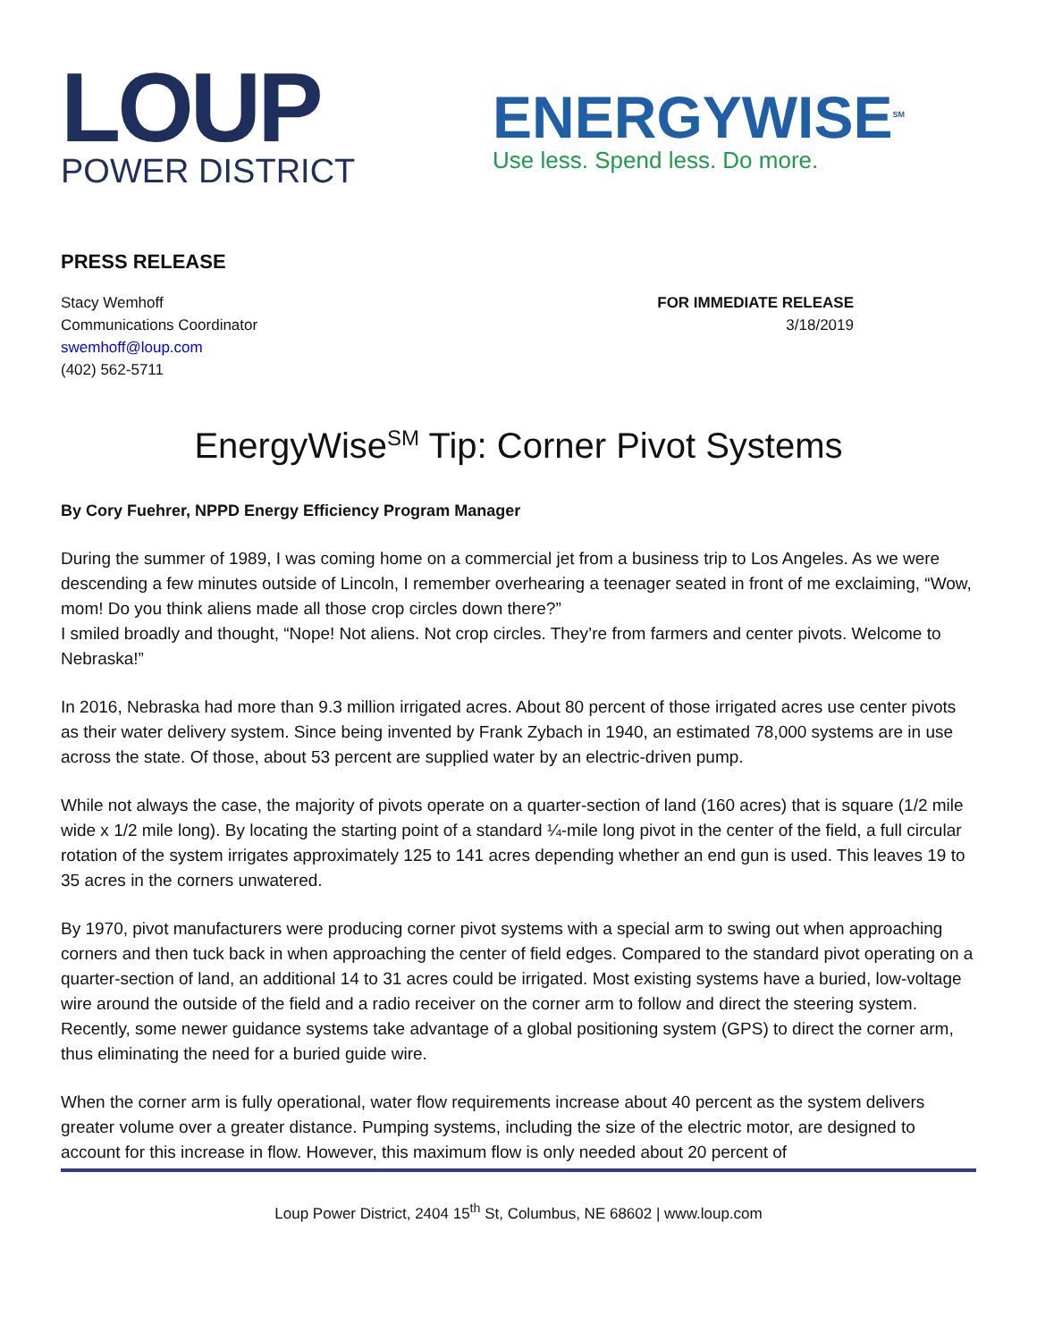LOUP
POWER DISTRICT
ENERGYWISE<sup>SM</sup>
Use less. Spend less. Do more.
PRESS RELEASE
Stacy Wemhoff
Communications Coordinator
swemhoff@loup.com
(402) 562-5711
FOR IMMEDIATE RELEASE
3/18/2019
EnergyWise<sup>SM</sup> Tip: Corner Pivot Systems
By Cory Fuehrer, NPPD Energy Efficiency Program Manager
During the summer of 1989, I was coming home on a commercial jet from a business trip to Los Angeles. As we were descending a few minutes outside of Lincoln, I remember overhearing a teenager seated in front of me exclaiming, “Wow, mom! Do you think aliens made all those crop circles down there?”
I smiled broadly and thought, “Nope! Not aliens. Not crop circles. They’re from farmers and center pivots. Welcome to Nebraska!”
In 2016, Nebraska had more than 9.3 million irrigated acres. About 80 percent of those irrigated acres use center pivots as their water delivery system. Since being invented by Frank Zybach in 1940, an estimated 78,000 systems are in use across the state. Of those, about 53 percent are supplied water by an electric-driven pump.
While not always the case, the majority of pivots operate on a quarter-section of land (160 acres) that is square (1/2 mile wide x 1/2 mile long). By locating the starting point of a standard ¼-mile long pivot in the center of the field, a full circular rotation of the system irrigates approximately 125 to 141 acres depending whether an end gun is used. This leaves 19 to 35 acres in the corners unwatered.
By 1970, pivot manufacturers were producing corner pivot systems with a special arm to swing out when approaching corners and then tuck back in when approaching the center of field edges. Compared to the standard pivot operating on a quarter-section of land, an additional 14 to 31 acres could be irrigated. Most existing systems have a buried, low-voltage wire around the outside of the field and a radio receiver on the corner arm to follow and direct the steering system. Recently, some newer guidance systems take advantage of a global positioning system (GPS) to direct the corner arm, thus eliminating the need for a buried guide wire.
When the corner arm is fully operational, water flow requirements increase about 40 percent as the system delivers greater volume over a greater distance. Pumping systems, including the size of the electric motor, are designed to account for this increase in flow. However, this maximum flow is only needed about 20 percent of
Loup Power District, 2404 15<sup>th</sup> St, Columbus, NE 68602 | www.loup.com